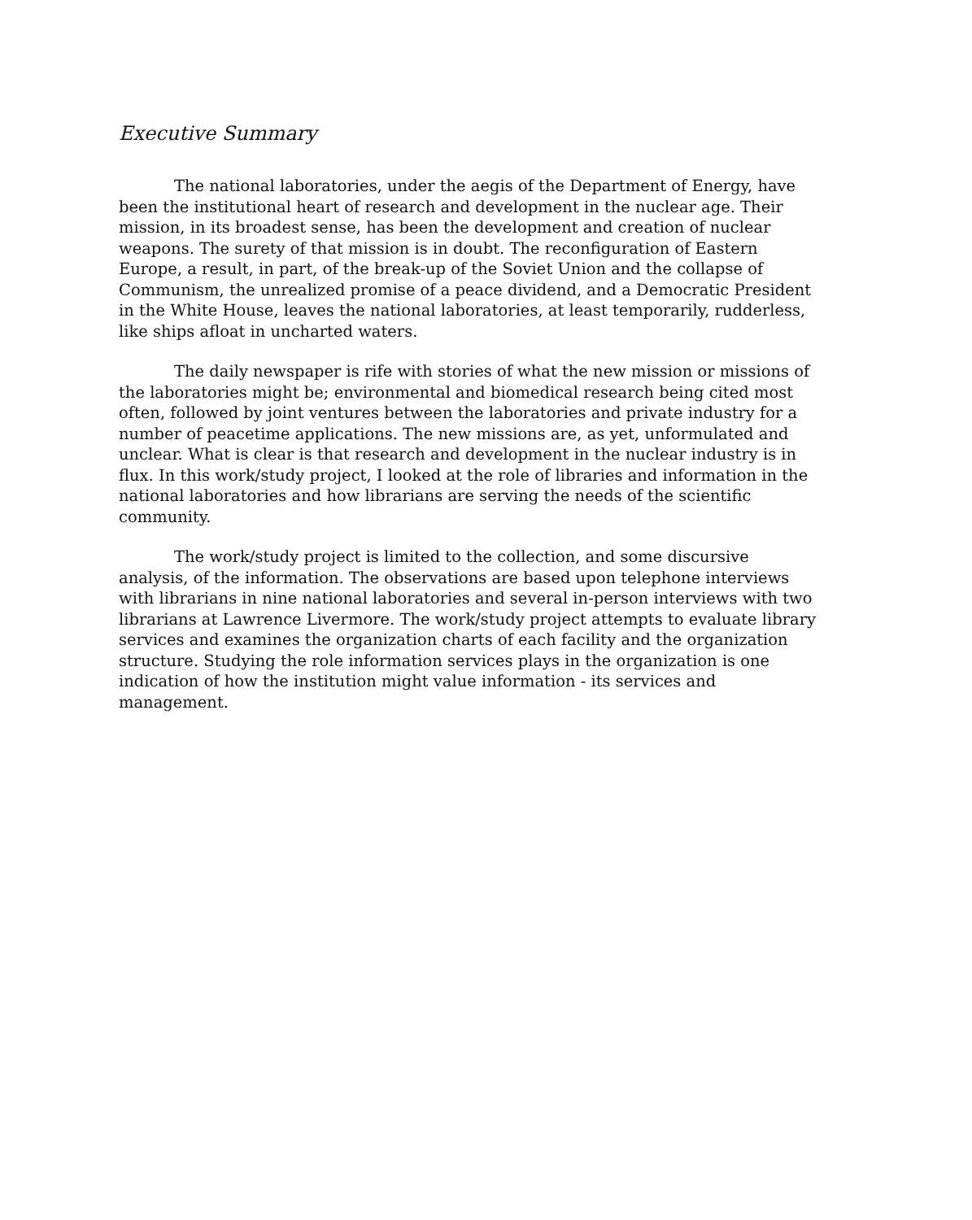Executive Summary
The national laboratories, under the aegis of the Department of Energy, have been the institutional heart of research and development in the nuclear age. Their mission, in its broadest sense, has been the development and creation of nuclear weapons. The surety of that mission is in doubt. The reconfiguration of Eastern Europe, a result, in part, of the break-up of the Soviet Union and the collapse of Communism, the unrealized promise of a peace dividend, and a Democratic President in the White House, leaves the national laboratories, at least temporarily, rudderless, like ships afloat in uncharted waters.
The daily newspaper is rife with stories of what the new mission or missions of the laboratories might be; environmental and biomedical research being cited most often, followed by joint ventures between the laboratories and private industry for a number of peacetime applications. The new missions are, as yet, unformulated and unclear. What is clear is that research and development in the nuclear industry is in flux. In this work/study project, I looked at the role of libraries and information in the national laboratories and how librarians are serving the needs of the scientific community.
The work/study project is limited to the collection, and some discursive analysis, of the information. The observations are based upon telephone interviews with librarians in nine national laboratories and several in-person interviews with two librarians at Lawrence Livermore. The work/study project attempts to evaluate library services and examines the organization charts of each facility and the organization structure. Studying the role information services plays in the organization is one indication of how the institution might value information - its services and management.